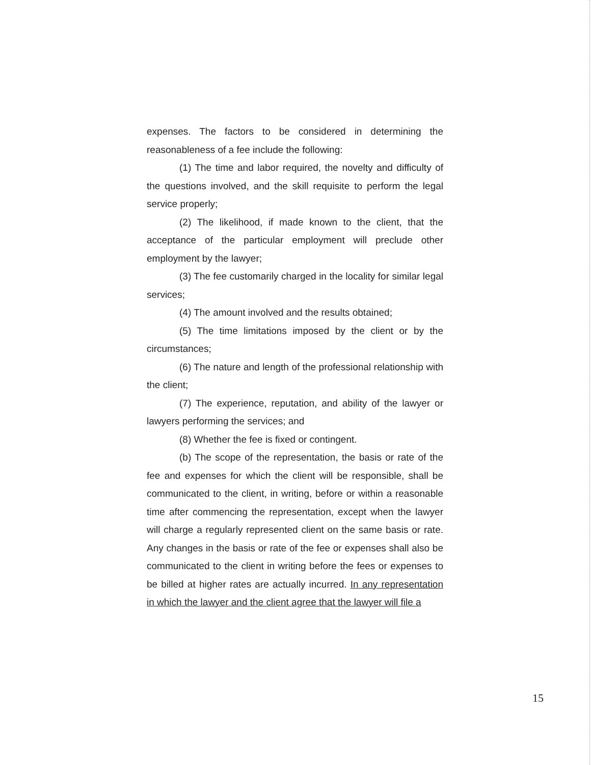expenses. The factors to be considered in determining the reasonableness of a fee include the following:
(1) The time and labor required, the novelty and difficulty of the questions involved, and the skill requisite to perform the legal service properly;
(2) The likelihood, if made known to the client, that the acceptance of the particular employment will preclude other employment by the lawyer;
(3) The fee customarily charged in the locality for similar legal services;
(4) The amount involved and the results obtained;
(5) The time limitations imposed by the client or by the circumstances;
(6) The nature and length of the professional relationship with the client;
(7) The experience, reputation, and ability of the lawyer or lawyers performing the services; and
(8) Whether the fee is fixed or contingent.
(b) The scope of the representation, the basis or rate of the fee and expenses for which the client will be responsible, shall be communicated to the client, in writing, before or within a reasonable time after commencing the representation, except when the lawyer will charge a regularly represented client on the same basis or rate. Any changes in the basis or rate of the fee or expenses shall also be communicated to the client in writing before the fees or expenses to be billed at higher rates are actually incurred. In any representation in which the lawyer and the client agree that the lawyer will file a
15